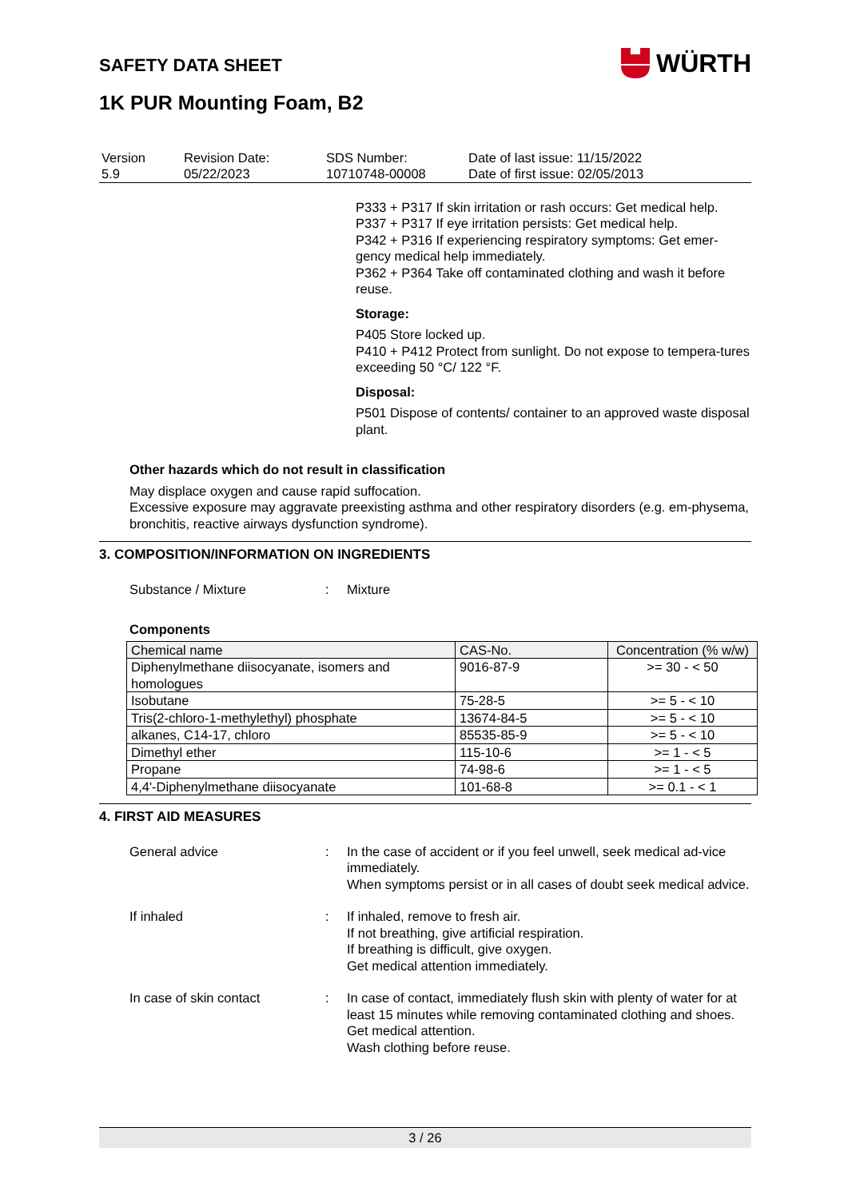SAFETY DATA SHEET
WÜRTH
1K PUR Mounting Foam, B2
| Version 5.9 | Revision Date: 05/22/2023 | SDS Number: 10710748-00008 | Date of last issue: 11/15/2022 Date of first issue: 02/05/2013 |
P333 + P317 If skin irritation or rash occurs: Get medical help.
P337 + P317 If eye irritation persists: Get medical help.
P342 + P316 If experiencing respiratory symptoms: Get emer-gency medical help immediately.
P362 + P364 Take off contaminated clothing and wash it before reuse.
Storage:
P405 Store locked up.
P410 + P412 Protect from sunlight. Do not expose to tempera-tures exceeding 50 °C/ 122 °F.
Disposal:
P501 Dispose of contents/ container to an approved waste disposal plant.
Other hazards which do not result in classification
May displace oxygen and cause rapid suffocation.
Excessive exposure may aggravate preexisting asthma and other respiratory disorders (e.g. em-physema, bronchitis, reactive airways dysfunction syndrome).
3. COMPOSITION/INFORMATION ON INGREDIENTS
Substance / Mixture: Mixture
Components
| Chemical name | CAS-No. | Concentration (% w/w) |
| Diphenylmethane diisocyanate, isomers and homologues | 9016-87-9 | >= 30 - < 50 |
| Isobutane | 75-28-5 | >= 5 - < 10 |
| Tris(2-chloro-1-methylethyl) phosphate | 13674-84-5 | >= 5 - < 10 |
| alkanes, C14-17, chloro | 85535-85-9 | >= 5 - < 10 |
| Dimethyl ether | 115-10-6 | >= 1 - < 5 |
| Propane | 74-98-6 | >= 1 - < 5 |
| 4,4'-Diphenylmethane diisocyanate | 101-68-8 | >= 0.1 - < 1 |
4. FIRST AID MEASURES
General advice: In the case of accident or if you feel unwell, seek medical ad-vice immediately.
When symptoms persist or in all cases of doubt seek medical advice.
If inhaled: If inhaled, remove to fresh air.
If not breathing, give artificial respiration.
If breathing is difficult, give oxygen.
Get medical attention immediately.
In case of skin contact: In case of contact, immediately flush skin with plenty of water for at least 15 minutes while removing contaminated clothing and shoes.
Get medical attention.
Wash clothing before reuse.
3 / 26